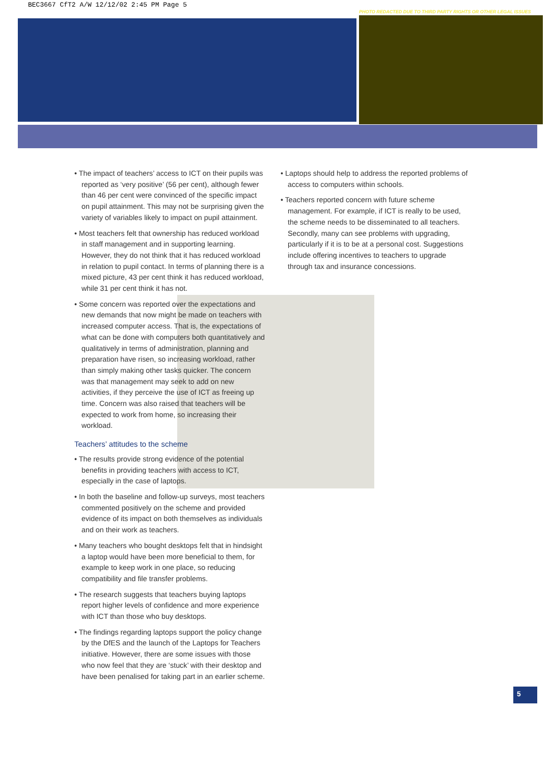BEC3667 CfT2 A/W 12/12/02 2:45 PM Page 5
PHOTO REDACTED DUE TO THIRD PARTY RIGHTS OR OTHER LEGAL ISSUES
• The impact of teachers’ access to ICT on their pupils was reported as ‘very positive’ (56 per cent), although fewer than 46 per cent were convinced of the specific impact on pupil attainment. This may not be surprising given the variety of variables likely to impact on pupil attainment.
• Most teachers felt that ownership has reduced workload in staff management and in supporting learning. However, they do not think that it has reduced workload in relation to pupil contact. In terms of planning there is a mixed picture, 43 per cent think it has reduced workload, while 31 per cent think it has not.
• Some concern was reported over the expectations and new demands that now might be made on teachers with increased computer access. That is, the expectations of what can be done with computers both quantitatively and qualitatively in terms of administration, planning and preparation have risen, so increasing workload, rather than simply making other tasks quicker. The concern was that management may seek to add on new activities, if they perceive the use of ICT as freeing up time. Concern was also raised that teachers will be expected to work from home, so increasing their workload.
Teachers’ attitudes to the scheme
• The results provide strong evidence of the potential benefits in providing teachers with access to ICT, especially in the case of laptops.
• In both the baseline and follow-up surveys, most teachers commented positively on the scheme and provided evidence of its impact on both themselves as individuals and on their work as teachers.
• Many teachers who bought desktops felt that in hindsight a laptop would have been more beneficial to them, for example to keep work in one place, so reducing compatibility and file transfer problems.
• The research suggests that teachers buying laptops report higher levels of confidence and more experience with ICT than those who buy desktops.
• The findings regarding laptops support the policy change by the DfES and the launch of the Laptops for Teachers initiative. However, there are some issues with those who now feel that they are ‘stuck’ with their desktop and have been penalised for taking part in an earlier scheme.
• Laptops should help to address the reported problems of access to computers within schools.
• Teachers reported concern with future scheme management. For example, if ICT is really to be used, the scheme needs to be disseminated to all teachers. Secondly, many can see problems with upgrading, particularly if it is to be at a personal cost. Suggestions include offering incentives to teachers to upgrade through tax and insurance concessions.
5